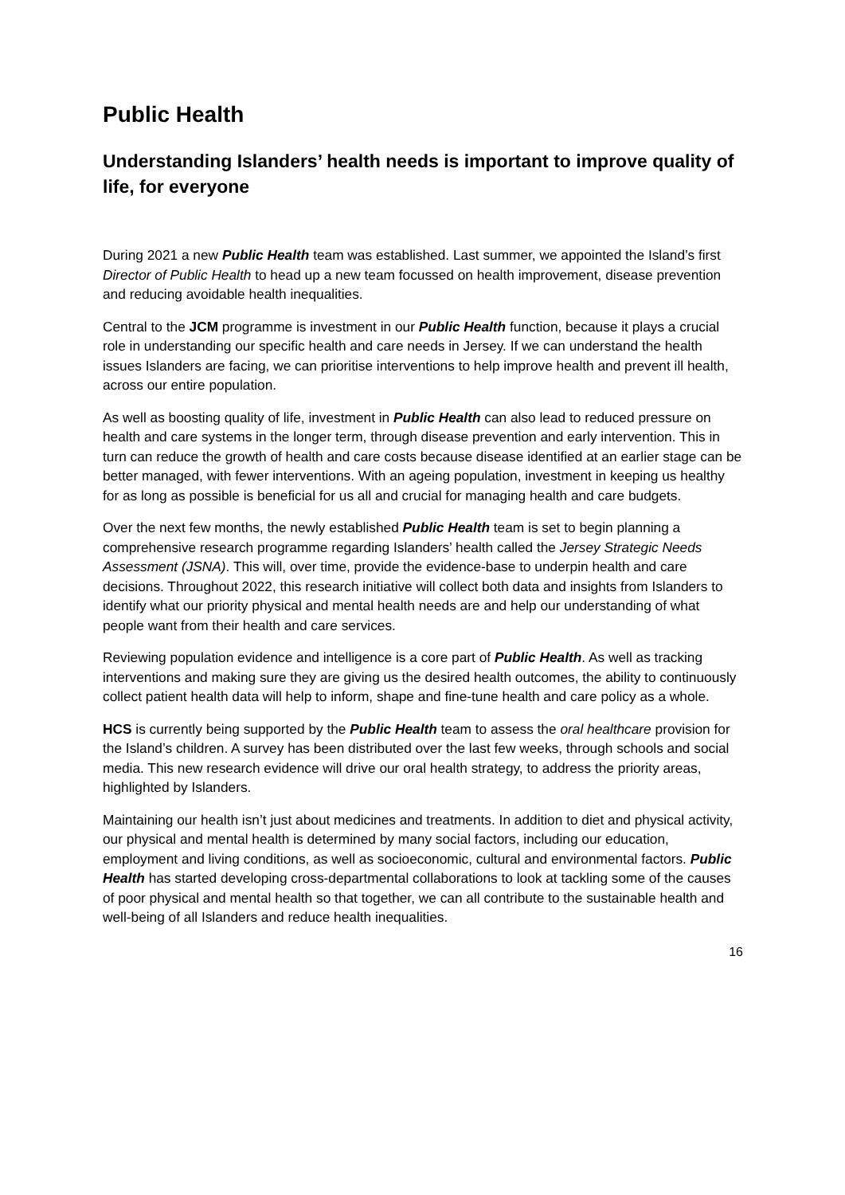Public Health
Understanding Islanders’ health needs is important to improve quality of life, for everyone
During 2021 a new Public Health team was established. Last summer, we appointed the Island’s first Director of Public Health to head up a new team focussed on health improvement, disease prevention and reducing avoidable health inequalities.
Central to the JCM programme is investment in our Public Health function, because it plays a crucial role in understanding our specific health and care needs in Jersey. If we can understand the health issues Islanders are facing, we can prioritise interventions to help improve health and prevent ill health, across our entire population.
As well as boosting quality of life, investment in Public Health can also lead to reduced pressure on health and care systems in the longer term, through disease prevention and early intervention. This in turn can reduce the growth of health and care costs because disease identified at an earlier stage can be better managed, with fewer interventions. With an ageing population, investment in keeping us healthy for as long as possible is beneficial for us all and crucial for managing health and care budgets.
Over the next few months, the newly established Public Health team is set to begin planning a comprehensive research programme regarding Islanders’ health called the Jersey Strategic Needs Assessment (JSNA). This will, over time, provide the evidence-base to underpin health and care decisions. Throughout 2022, this research initiative will collect both data and insights from Islanders to identify what our priority physical and mental health needs are and help our understanding of what people want from their health and care services.
Reviewing population evidence and intelligence is a core part of Public Health. As well as tracking interventions and making sure they are giving us the desired health outcomes, the ability to continuously collect patient health data will help to inform, shape and fine-tune health and care policy as a whole.
HCS is currently being supported by the Public Health team to assess the oral healthcare provision for the Island’s children. A survey has been distributed over the last few weeks, through schools and social media. This new research evidence will drive our oral health strategy, to address the priority areas, highlighted by Islanders.
Maintaining our health isn’t just about medicines and treatments. In addition to diet and physical activity, our physical and mental health is determined by many social factors, including our education, employment and living conditions, as well as socioeconomic, cultural and environmental factors. Public Health has started developing cross-departmental collaborations to look at tackling some of the causes of poor physical and mental health so that together, we can all contribute to the sustainable health and well-being of all Islanders and reduce health inequalities.
16